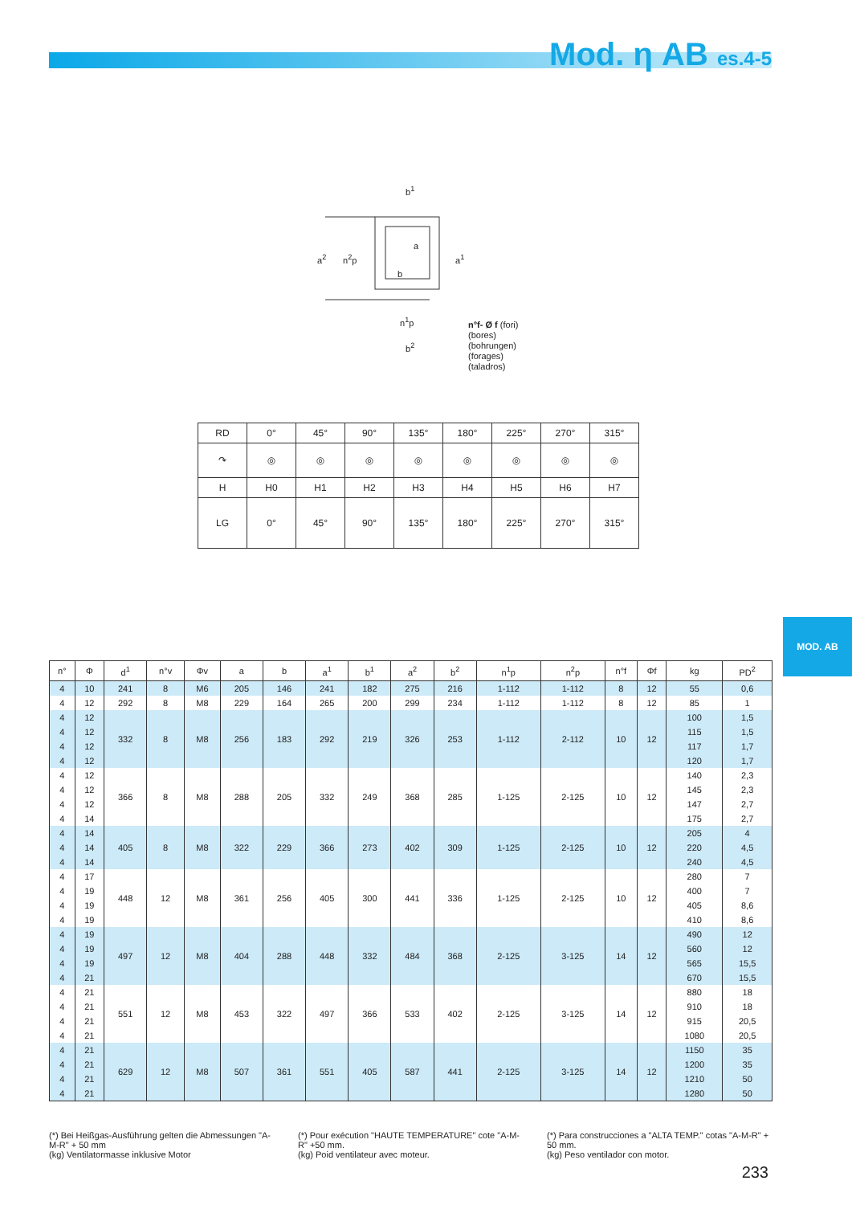Mod. η AB es.4-5
b<sup>1</sup>
a<sup>2</sup> n<sup>2</sup>p
a
a<sup>1</sup>
b
n<sup>1</sup>p
b<sup>2</sup>
n°f- Ø f (fori)
(bores)
(bohrungen)
(forages)
(taladros)
| RD | 0° | 45° | 90° | 135° | 180° | 225° | 270° | 315° |
| ↷ | ◎ | ◎ | ◎ | ◎ | ◎ | ◎ | ◎ | ◎ |
| H | H0 | H1 | H2 | H3 | H4 | H5 | H6 | H7 |
| LG | 0° | 45° | 90° | 135° | 180° | 225° | 270° | 315° |
MOD. AB
| n° | Φ | d<sup>1</sup> | n°v | Φv | a | b | a<sup>1</sup> | b<sup>1</sup> | a<sup>2</sup> | b<sup>2</sup> | n<sup>1</sup>p | n<sup>2</sup>p | n°f | Φf | kg | PD<sup>2</sup> |
| --- | --- | --- | --- | --- | --- | --- | --- | --- | --- | --- | --- | --- | --- | --- | --- | --- |
| 4 | 10 | 241 | 8 | M6 | 205 | 146 | 241 | 182 | 275 | 216 | 1-112 | 1-112 | 8 | 12 | 55 | 0,6 |
| 4 | 12 | 292 | 8 | M8 | 229 | 164 | 265 | 200 | 299 | 234 | 1-112 | 1-112 | 8 | 12 | 85 | 1 |
| 4 | 12 | 332 | 8 | M8 | 256 | 183 | 292 | 219 | 326 | 253 | 1-112 | 2-112 | 10 | 12 | 100 | 1,5 |
| 4 | 12 | | | | | | | | | | | | | | 115 | 1,5 |
| 4 | 12 | | | | | | | | | | | | | | 117 | 1,7 |
| 4 | 12 | | | | | | | | | | | | | | 120 | 1,7 |
| 4 | 12 | 366 | 8 | M8 | 288 | 205 | 332 | 249 | 368 | 285 | 1-125 | 2-125 | 10 | 12 | 140 | 2,3 |
| 4 | 12 | | | | | | | | | | | | | | 145 | 2,3 |
| 4 | 12 | | | | | | | | | | | | | | 147 | 2,7 |
| 4 | 14 | | | | | | | | | | | | | | 175 | 2,7 |
| 4 | 14 | 405 | 8 | M8 | 322 | 229 | 366 | 273 | 402 | 309 | 1-125 | 2-125 | 10 | 12 | 205 | 4 |
| 4 | 14 | | | | | | | | | | | | | | 220 | 4,5 |
| 4 | 14 | | | | | | | | | | | | | | 240 | 4,5 |
| 4 | 17 | 448 | 12 | M8 | 361 | 256 | 405 | 300 | 441 | 336 | 1-125 | 2-125 | 10 | 12 | 280 | 7 |
| 4 | 19 | | | | | | | | | | | | | | 400 | 7 |
| 4 | 19 | | | | | | | | | | | | | | 405 | 8,6 |
| 4 | 19 | | | | | | | | | | | | | | 410 | 8,6 |
| 4 | 19 | 497 | 12 | M8 | 404 | 288 | 448 | 332 | 484 | 368 | 2-125 | 3-125 | 14 | 12 | 490 | 12 |
| 4 | 19 | | | | | | | | | | | | | | 560 | 12 |
| 4 | 19 | | | | | | | | | | | | | | 565 | 15,5 |
| 4 | 21 | | | | | | | | | | | | | | 670 | 15,5 |
| 4 | 21 | 551 | 12 | M8 | 453 | 322 | 497 | 366 | 533 | 402 | 2-125 | 3-125 | 14 | 12 | 880 | 18 |
| 4 | 21 | | | | | | | | | | | | | | 910 | 18 |
| 4 | 21 | | | | | | | | | | | | | | 915 | 20,5 |
| 4 | 21 | | | | | | | | | | | | | | 1080 | 20,5 |
| 4 | 21 | 629 | 12 | M8 | 507 | 361 | 551 | 405 | 587 | 441 | 2-125 | 3-125 | 14 | 12 | 1150 | 35 |
| 4 | 21 | | | | | | | | | | | | | | 1200 | 35 |
| 4 | 21 | | | | | | | | | | | | | | 1210 | 50 |
| 4 | 21 | | | | | | | | | | | | | | 1280 | 50 |
(*) Bei Heißgas-Ausführung gelten die Abmessungen "A-M-R" + 50 mm
(kg) Ventilatormasse inklusive Motor
(*) Pour exécution "HAUTE TEMPERATURE" cote "A-M-R" +50 mm.
(kg) Poid ventilateur avec moteur.
(*) Para construcciones a "ALTA TEMP." cotas "A-M-R" + 50 mm.
(kg) Peso ventilador con motor.
233